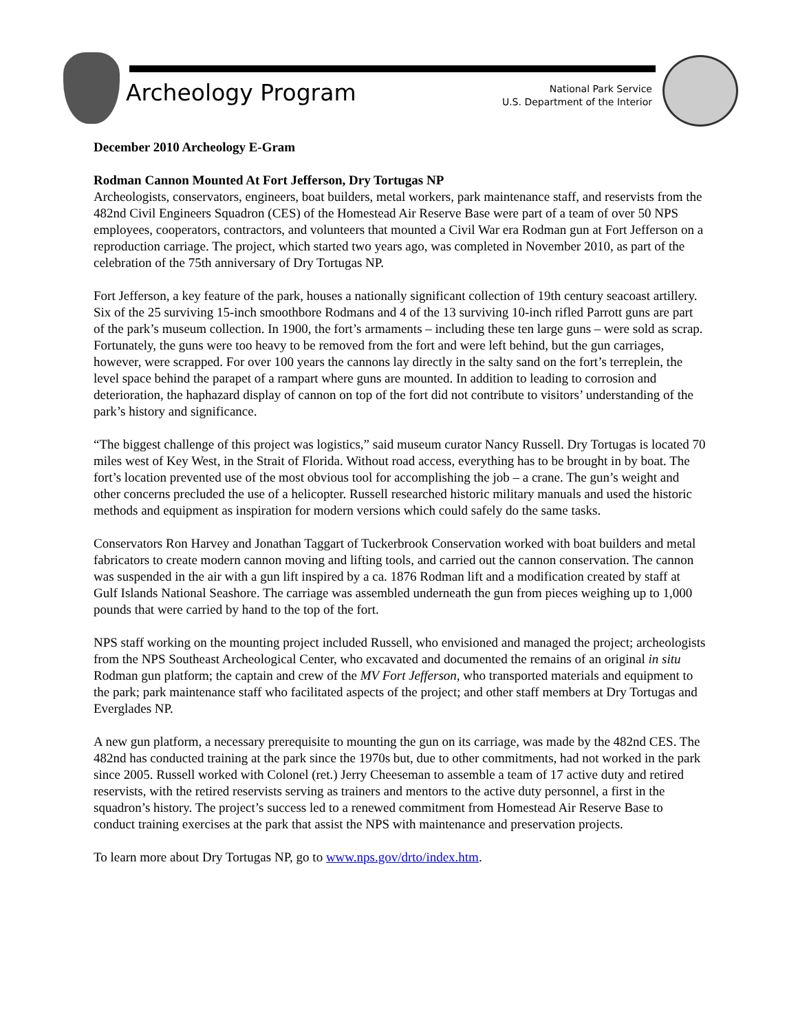Archeology Program
National Park Service
U.S. Department of the Interior
December 2010 Archeology E-Gram
Rodman Cannon Mounted At Fort Jefferson, Dry Tortugas NP
Archeologists, conservators, engineers, boat builders, metal workers, park maintenance staff, and reservists from the 482nd Civil Engineers Squadron (CES) of the Homestead Air Reserve Base were part of a team of over 50 NPS employees, cooperators, contractors, and volunteers that mounted a Civil War era Rodman gun at Fort Jefferson on a reproduction carriage. The project, which started two years ago, was completed in November 2010, as part of the celebration of the 75th anniversary of Dry Tortugas NP.
Fort Jefferson, a key feature of the park, houses a nationally significant collection of 19th century seacoast artillery. Six of the 25 surviving 15-inch smoothbore Rodmans and 4 of the 13 surviving 10-inch rifled Parrott guns are part of the park’s museum collection. In 1900, the fort’s armaments – including these ten large guns – were sold as scrap. Fortunately, the guns were too heavy to be removed from the fort and were left behind, but the gun carriages, however, were scrapped. For over 100 years the cannons lay directly in the salty sand on the fort’s terreplein, the level space behind the parapet of a rampart where guns are mounted. In addition to leading to corrosion and deterioration, the haphazard display of cannon on top of the fort did not contribute to visitors’ understanding of the park’s history and significance.
“The biggest challenge of this project was logistics,” said museum curator Nancy Russell. Dry Tortugas is located 70 miles west of Key West, in the Strait of Florida. Without road access, everything has to be brought in by boat. The fort’s location prevented use of the most obvious tool for accomplishing the job – a crane. The gun’s weight and other concerns precluded the use of a helicopter. Russell researched historic military manuals and used the historic methods and equipment as inspiration for modern versions which could safely do the same tasks.
Conservators Ron Harvey and Jonathan Taggart of Tuckerbrook Conservation worked with boat builders and metal fabricators to create modern cannon moving and lifting tools, and carried out the cannon conservation. The cannon was suspended in the air with a gun lift inspired by a ca. 1876 Rodman lift and a modification created by staff at Gulf Islands National Seashore. The carriage was assembled underneath the gun from pieces weighing up to 1,000 pounds that were carried by hand to the top of the fort.
NPS staff working on the mounting project included Russell, who envisioned and managed the project; archeologists from the NPS Southeast Archeological Center, who excavated and documented the remains of an original in situ Rodman gun platform; the captain and crew of the MV Fort Jefferson, who transported materials and equipment to the park; park maintenance staff who facilitated aspects of the project; and other staff members at Dry Tortugas and Everglades NP.
A new gun platform, a necessary prerequisite to mounting the gun on its carriage, was made by the 482nd CES. The 482nd has conducted training at the park since the 1970s but, due to other commitments, had not worked in the park since 2005. Russell worked with Colonel (ret.) Jerry Cheeseman to assemble a team of 17 active duty and retired reservists, with the retired reservists serving as trainers and mentors to the active duty personnel, a first in the squadron’s history. The project’s success led to a renewed commitment from Homestead Air Reserve Base to conduct training exercises at the park that assist the NPS with maintenance and preservation projects.
To learn more about Dry Tortugas NP, go to www.nps.gov/drto/index.htm.